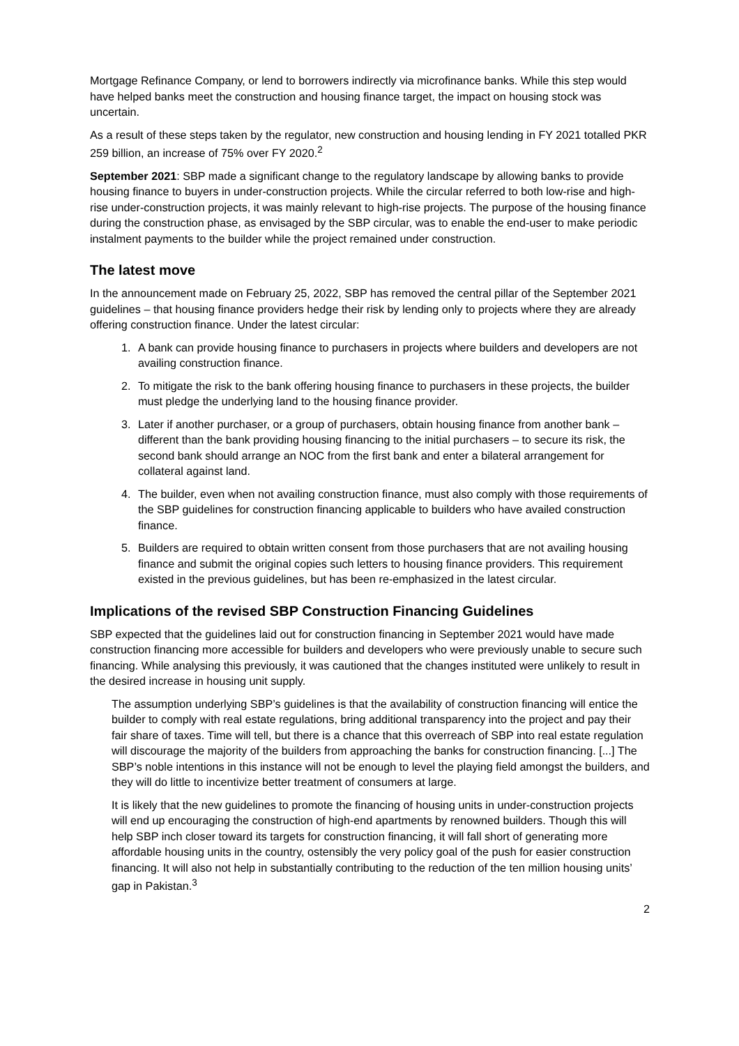Mortgage Refinance Company, or lend to borrowers indirectly via microfinance banks. While this step would have helped banks meet the construction and housing finance target, the impact on housing stock was uncertain.
As a result of these steps taken by the regulator, new construction and housing lending in FY 2021 totalled PKR 259 billion, an increase of 75% over FY 2020.<sup>2</sup>
September 2021: SBP made a significant change to the regulatory landscape by allowing banks to provide housing finance to buyers in under-construction projects. While the circular referred to both low-rise and high-rise under-construction projects, it was mainly relevant to high-rise projects. The purpose of the housing finance during the construction phase, as envisaged by the SBP circular, was to enable the end-user to make periodic instalment payments to the builder while the project remained under construction.
The latest move
In the announcement made on February 25, 2022, SBP has removed the central pillar of the September 2021 guidelines – that housing finance providers hedge their risk by lending only to projects where they are already offering construction finance. Under the latest circular:
1. A bank can provide housing finance to purchasers in projects where builders and developers are not availing construction finance.
2. To mitigate the risk to the bank offering housing finance to purchasers in these projects, the builder must pledge the underlying land to the housing finance provider.
3. Later if another purchaser, or a group of purchasers, obtain housing finance from another bank – different than the bank providing housing financing to the initial purchasers – to secure its risk, the second bank should arrange an NOC from the first bank and enter a bilateral arrangement for collateral against land.
4. The builder, even when not availing construction finance, must also comply with those requirements of the SBP guidelines for construction financing applicable to builders who have availed construction finance.
5. Builders are required to obtain written consent from those purchasers that are not availing housing finance and submit the original copies such letters to housing finance providers. This requirement existed in the previous guidelines, but has been re-emphasized in the latest circular.
Implications of the revised SBP Construction Financing Guidelines
SBP expected that the guidelines laid out for construction financing in September 2021 would have made construction financing more accessible for builders and developers who were previously unable to secure such financing. While analysing this previously, it was cautioned that the changes instituted were unlikely to result in the desired increase in housing unit supply.
The assumption underlying SBP’s guidelines is that the availability of construction financing will entice the builder to comply with real estate regulations, bring additional transparency into the project and pay their fair share of taxes. Time will tell, but there is a chance that this overreach of SBP into real estate regulation will discourage the majority of the builders from approaching the banks for construction financing. [...] The SBP’s noble intentions in this instance will not be enough to level the playing field amongst the builders, and they will do little to incentivize better treatment of consumers at large.
It is likely that the new guidelines to promote the financing of housing units in under-construction projects will end up encouraging the construction of high-end apartments by renowned builders. Though this will help SBP inch closer toward its targets for construction financing, it will fall short of generating more affordable housing units in the country, ostensibly the very policy goal of the push for easier construction financing. It will also not help in substantially contributing to the reduction of the ten million housing units’ gap in Pakistan.<sup>3</sup>
2